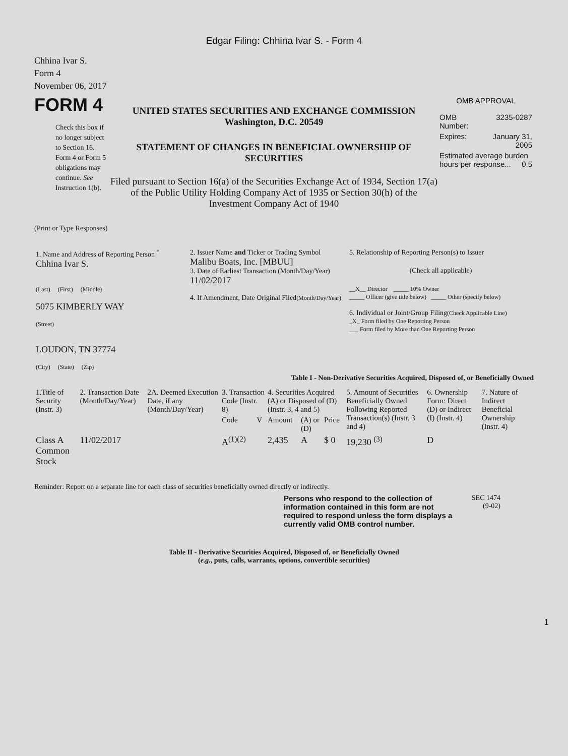Edgar Filing: Chhina Ivar S. - Form 4
Chhina Ivar S.
Form 4
November 06, 2017
FORM 4
Check this box if no longer subject to Section 16. Form 4 or Form 5 obligations may continue. See Instruction 1(b).
UNITED STATES SECURITIES AND EXCHANGE COMMISSION
Washington, D.C. 20549
STATEMENT OF CHANGES IN BENEFICIAL OWNERSHIP OF SECURITIES
Filed pursuant to Section 16(a) of the Securities Exchange Act of 1934, Section 17(a) of the Public Utility Holding Company Act of 1935 or Section 30(h) of the Investment Company Act of 1940
OMB APPROVAL
| OMB Number: | 3235-0287 |
| Expires: | January 31, 2005 |
| Estimated average burden hours per response... 0.5 | |
(Print or Type Responses)
| 1. Name and Address of Reporting Person <sup>*</sup> Chhina Ivar S. (Last) (First) (Middle) 5075 KIMBERLY WAY (Street) LOUDON, TN 37774 (City) (State) (Zip) | 2. Issuer Name and Ticker or Trading Symbol Malibu Boats, Inc. [MBUU] 3. Date of Earliest Transaction (Month/Day/Year) 11/02/2017 4. If Amendment, Date Original Filed (Month/Day/Year) | 5. Relationship of Reporting Person(s) to Issuer (Check all applicable) __X__ Director _____ 10% Owner _____ Officer (give title below) _____ Other (specify below) 6. Individual or Joint/Group Filing (Check Applicable Line) _X_ Form filed by One Reporting Person ___ Form filed by More than One Reporting Person |
Table I - Non-Derivative Securities Acquired, Disposed of, or Beneficially Owned
| 1.Title of Security (Instr. 3) | 2. Transaction Date (Month/Day/Year) | 2A. Deemed Execution Date, if any (Month/Day/Year) | 3. Transaction Code (Instr. 8) | | 4. Securities Acquired (A) or Disposed of (D) (Instr. 3, 4 and 5) | | | 5. Amount of Securities Beneficially Owned Following Reported Transaction(s) (Instr. 3 and 4) | 6. Ownership Form: Direct (D) or Indirect (I) (Instr. 4) | 7. Nature of Indirect Beneficial Ownership (Instr. 4) |
| --- | --- | --- | --- | --- | --- | --- | --- | --- | --- | --- |
| | | | Code | V | Amount | (A) or (D) | Price | | | |
| Class A Common Stock | 11/02/2017 | | A<sup>(1)(2)</sup> | | 2,435 | A | $ 0 | 19,230 <sup>(3)</sup> | D | |
Reminder: Report on a separate line for each class of securities beneficially owned directly or indirectly.
Persons who respond to the collection of information contained in this form are not required to respond unless the form displays a currently valid OMB control number.
SEC 1474
(9-02)
Table II - Derivative Securities Acquired, Disposed of, or Beneficially Owned
(e.g., puts, calls, warrants, options, convertible securities)
1